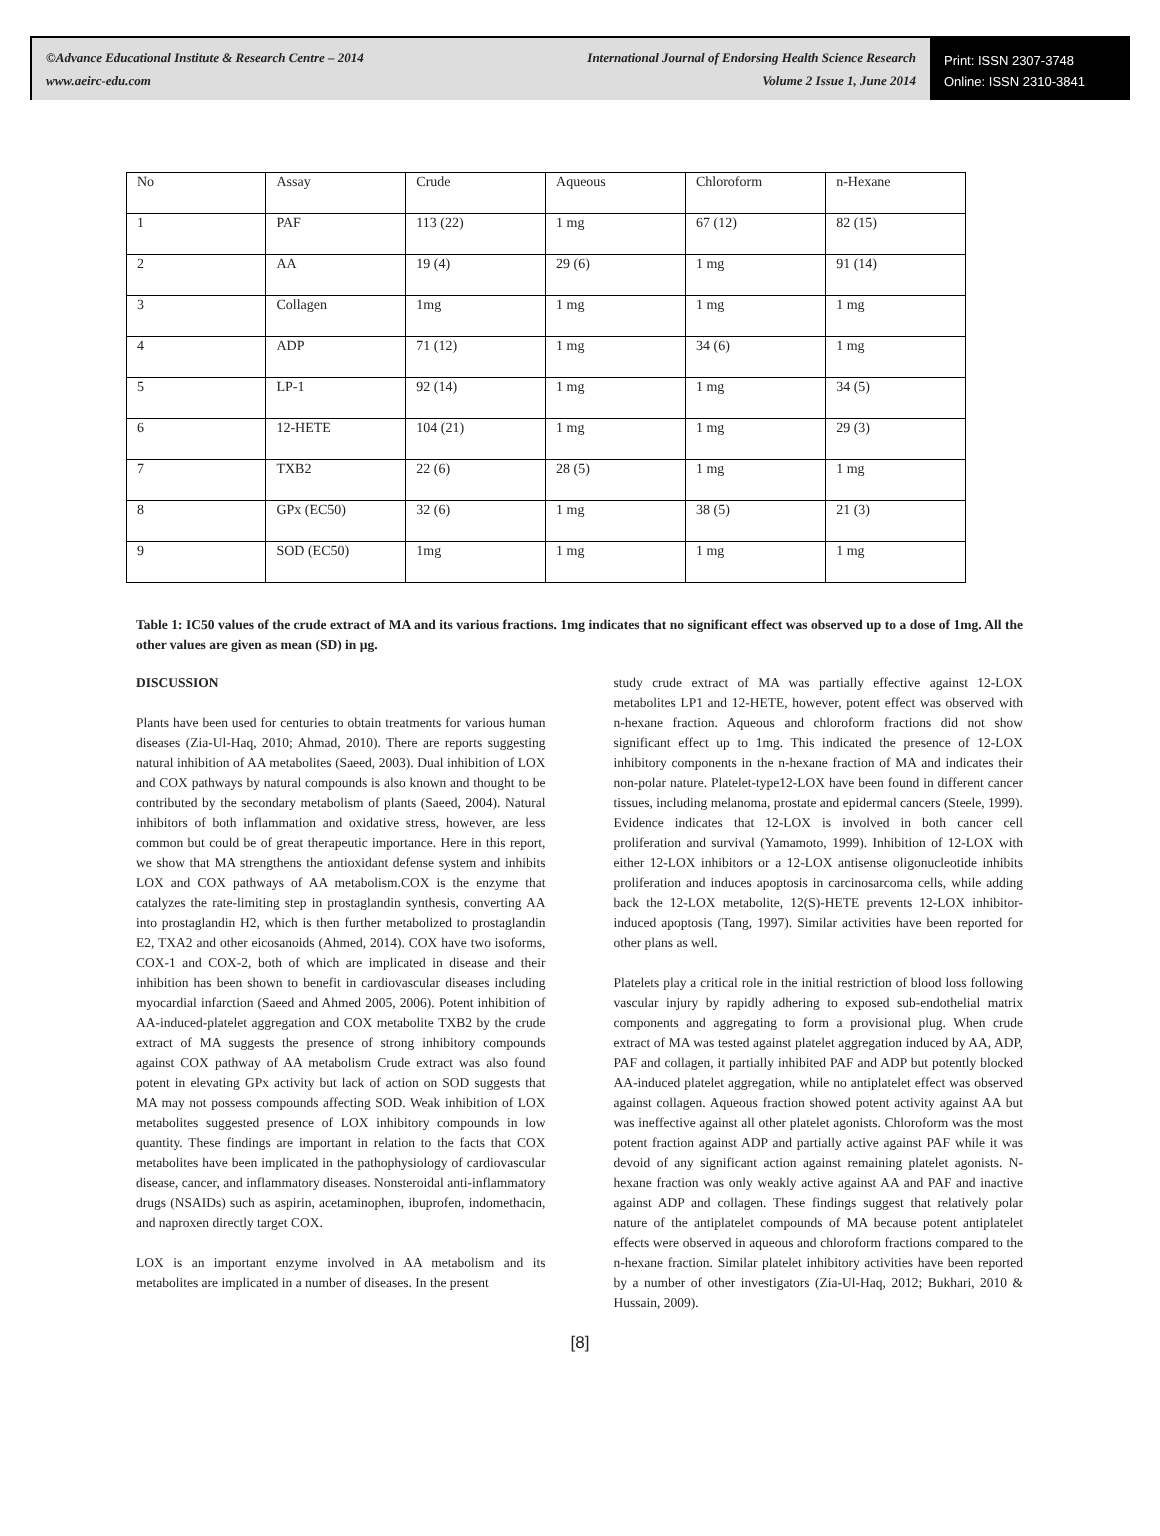©Advance Educational Institute & Research Centre – 2014
www.aeirc-edu.com
International Journal of Endorsing Health Science Research
Volume 2 Issue 1, June 2014
Print: ISSN 2307-3748
Online: ISSN 2310-3841
| No | Assay | Crude | Aqueous | Chloroform | n-Hexane |
| 1 | PAF | 113 (22) | 1 mg | 67 (12) | 82 (15) |
| 2 | AA | 19 (4) | 29 (6) | 1 mg | 91 (14) |
| 3 | Collagen | 1mg | 1 mg | 1 mg | 1 mg |
| 4 | ADP | 71 (12) | 1 mg | 34 (6) | 1 mg |
| 5 | LP-1 | 92 (14) | 1 mg | 1 mg | 34 (5) |
| 6 | 12-HETE | 104 (21) | 1 mg | 1 mg | 29 (3) |
| 7 | TXB2 | 22 (6) | 28 (5) | 1 mg | 1 mg |
| 8 | GPx (EC50) | 32 (6) | 1 mg | 38 (5) | 21 (3) |
| 9 | SOD (EC50) | 1mg | 1 mg | 1 mg | 1 mg |
Table 1: IC50 values of the crude extract of MA and its various fractions. 1mg indicates that no significant effect was observed up to a dose of 1mg. All the other values are given as mean (SD) in µg.
DISCUSSION
Plants have been used for centuries to obtain treatments for various human diseases (Zia-Ul-Haq, 2010; Ahmad, 2010). There are reports suggesting natural inhibition of AA metabolites (Saeed, 2003). Dual inhibition of LOX and COX pathways by natural compounds is also known and thought to be contributed by the secondary metabolism of plants (Saeed, 2004). Natural inhibitors of both inflammation and oxidative stress, however, are less common but could be of great therapeutic importance. Here in this report, we show that MA strengthens the antioxidant defense system and inhibits LOX and COX pathways of AA metabolism.COX is the enzyme that catalyzes the rate-limiting step in prostaglandin synthesis, converting AA into prostaglandin H2, which is then further metabolized to prostaglandin E2, TXA2 and other eicosanoids (Ahmed, 2014). COX have two isoforms, COX-1 and COX-2, both of which are implicated in disease and their inhibition has been shown to benefit in cardiovascular diseases including myocardial infarction (Saeed and Ahmed 2005, 2006). Potent inhibition of AA-induced-platelet aggregation and COX metabolite TXB2 by the crude extract of MA suggests the presence of strong inhibitory compounds against COX pathway of AA metabolism Crude extract was also found potent in elevating GPx activity but lack of action on SOD suggests that MA may not possess compounds affecting SOD. Weak inhibition of LOX metabolites suggested presence of LOX inhibitory compounds in low quantity. These findings are important in relation to the facts that COX metabolites have been implicated in the pathophysiology of cardiovascular disease, cancer, and inflammatory diseases. Nonsteroidal anti-inflammatory drugs (NSAIDs) such as aspirin, acetaminophen, ibuprofen, indomethacin, and naproxen directly target COX.
LOX is an important enzyme involved in AA metabolism and its metabolites are implicated in a number of diseases. In the present
study crude extract of MA was partially effective against 12-LOX metabolites LP1 and 12-HETE, however, potent effect was observed with n-hexane fraction. Aqueous and chloroform fractions did not show significant effect up to 1mg. This indicated the presence of 12-LOX inhibitory components in the n-hexane fraction of MA and indicates their non-polar nature. Platelet-type12-LOX have been found in different cancer tissues, including melanoma, prostate and epidermal cancers (Steele, 1999). Evidence indicates that 12-LOX is involved in both cancer cell proliferation and survival (Yamamoto, 1999). Inhibition of 12-LOX with either 12-LOX inhibitors or a 12-LOX antisense oligonucleotide inhibits proliferation and induces apoptosis in carcinosarcoma cells, while adding back the 12-LOX metabolite, 12(S)-HETE prevents 12-LOX inhibitor-induced apoptosis (Tang, 1997). Similar activities have been reported for other plans as well.
Platelets play a critical role in the initial restriction of blood loss following vascular injury by rapidly adhering to exposed sub-endothelial matrix components and aggregating to form a provisional plug. When crude extract of MA was tested against platelet aggregation induced by AA, ADP, PAF and collagen, it partially inhibited PAF and ADP but potently blocked AA-induced platelet aggregation, while no antiplatelet effect was observed against collagen. Aqueous fraction showed potent activity against AA but was ineffective against all other platelet agonists. Chloroform was the most potent fraction against ADP and partially active against PAF while it was devoid of any significant action against remaining platelet agonists. N-hexane fraction was only weakly active against AA and PAF and inactive against ADP and collagen. These findings suggest that relatively polar nature of the antiplatelet compounds of MA because potent antiplatelet effects were observed in aqueous and chloroform fractions compared to the n-hexane fraction. Similar platelet inhibitory activities have been reported by a number of other investigators (Zia-Ul-Haq, 2012; Bukhari, 2010 & Hussain, 2009).
[8]